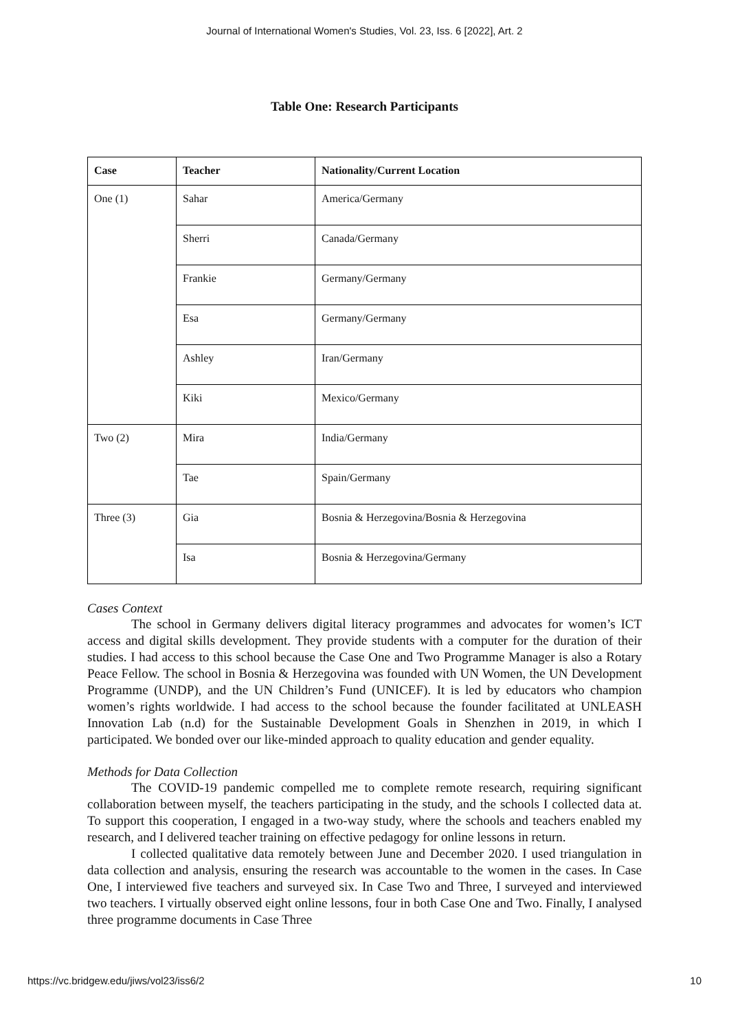Journal of International Women's Studies, Vol. 23, Iss. 6 [2022], Art. 2
Table One: Research Participants
| Case | Teacher | Nationality/Current Location |
| --- | --- | --- |
| One (1) | Sahar | America/Germany |
| | Sherri | Canada/Germany |
| | Frankie | Germany/Germany |
| | Esa | Germany/Germany |
| | Ashley | Iran/Germany |
| | Kiki | Mexico/Germany |
| Two (2) | Mira | India/Germany |
| | Tae | Spain/Germany |
| Three (3) | Gia | Bosnia & Herzegovina/Bosnia & Herzegovina |
| | Isa | Bosnia & Herzegovina/Germany |
Cases Context
The school in Germany delivers digital literacy programmes and advocates for women’s ICT access and digital skills development. They provide students with a computer for the duration of their studies. I had access to this school because the Case One and Two Programme Manager is also a Rotary Peace Fellow. The school in Bosnia & Herzegovina was founded with UN Women, the UN Development Programme (UNDP), and the UN Children’s Fund (UNICEF). It is led by educators who champion women’s rights worldwide. I had access to the school because the founder facilitated at UNLEASH Innovation Lab (n.d) for the Sustainable Development Goals in Shenzhen in 2019, in which I participated. We bonded over our like-minded approach to quality education and gender equality.
Methods for Data Collection
The COVID-19 pandemic compelled me to complete remote research, requiring significant collaboration between myself, the teachers participating in the study, and the schools I collected data at. To support this cooperation, I engaged in a two-way study, where the schools and teachers enabled my research, and I delivered teacher training on effective pedagogy for online lessons in return.
I collected qualitative data remotely between June and December 2020. I used triangulation in data collection and analysis, ensuring the research was accountable to the women in the cases. In Case One, I interviewed five teachers and surveyed six. In Case Two and Three, I surveyed and interviewed two teachers. I virtually observed eight online lessons, four in both Case One and Two. Finally, I analysed three programme documents in Case Three
https://vc.bridgew.edu/jiws/vol23/iss6/2 10